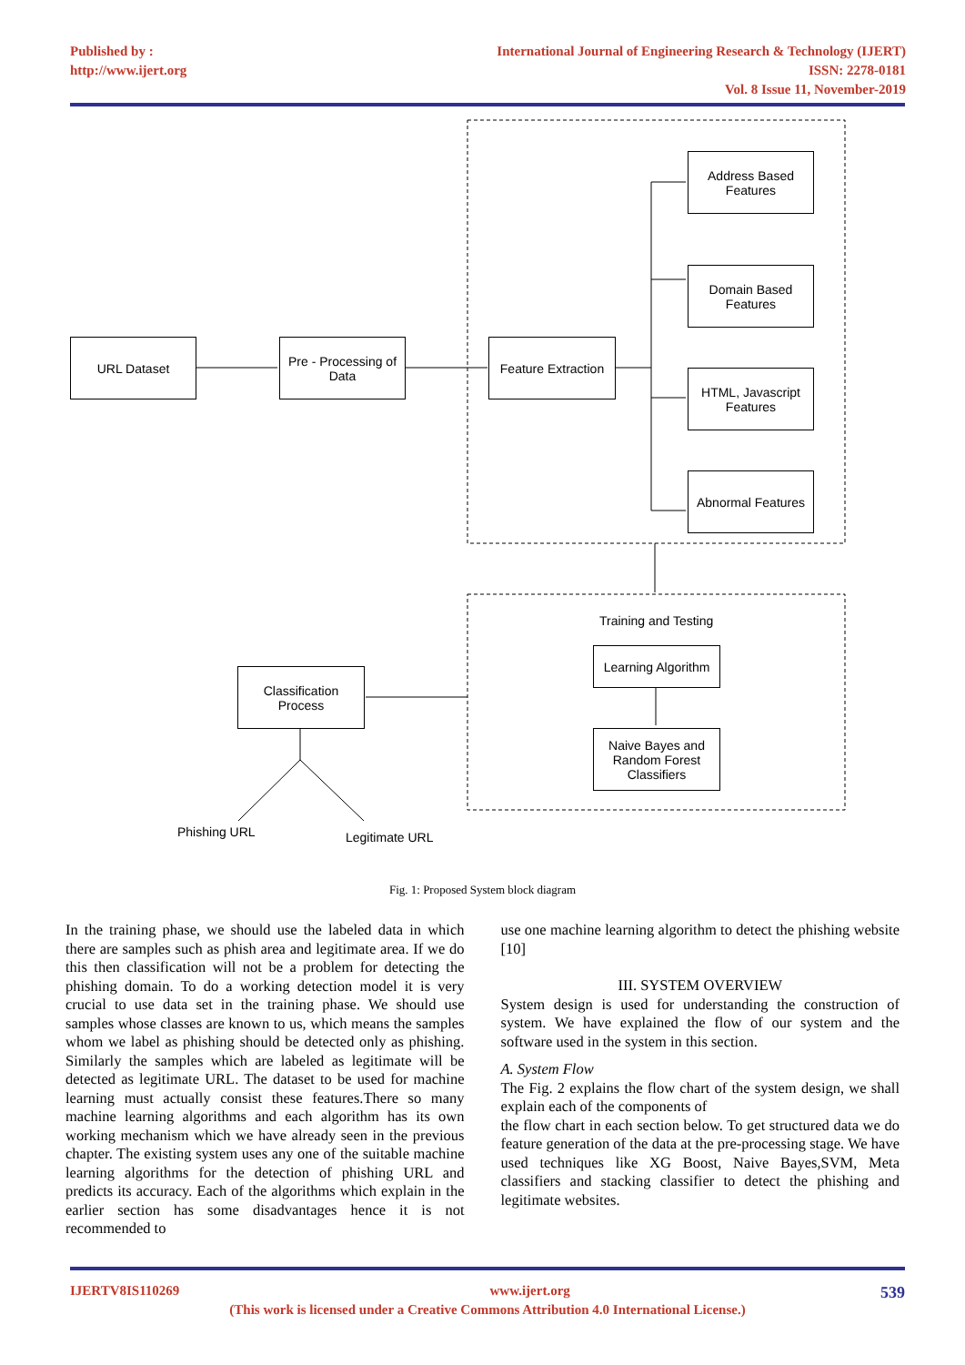Published by :
http://www.ijert.org
International Journal of Engineering Research & Technology (IJERT)
ISSN: 2278-0181
Vol. 8 Issue 11, November-2019
URL Dataset
Pre - Processing of Data
Feature Extraction
Address Based
Features
Domain Based
Features
HTML, Javascript
Features
Abnormal Features
Training and Testing
Learning Algorithm
Naive Bayes and Random Forest Classifiers
Classification
Process
Phishing URL Legitimate URL
Fig. 1: Proposed System block diagram
In the training phase, we should use the labeled data in which there are samples such as phish area and legitimate area. If we do this then classification will not be a problem for detecting the phishing domain. To do a working detection model it is very crucial to use data set in the training phase. We should use samples whose classes are known to us, which means the samples whom we label as phishing should be detected only as phishing. Similarly the samples which are labeled as legitimate will be detected as legitimate URL. The dataset to be used for machine learning must actually consist these features.There so many machine learning algorithms and each algorithm has its own working mechanism which we have already seen in the previous chapter. The existing system uses any one of the suitable machine learning algorithms for the detection of phishing URL and predicts its accuracy. Each of the algorithms which explain in the earlier section has some disadvantages hence it is not recommended to
use one machine learning algorithm to detect the phishing website [10]
III. SYSTEM OVERVIEW
System design is used for understanding the construction of system. We have explained the flow of our system and the software used in the system in this section.
A. System Flow
The Fig. 2 explains the flow chart of the system design, we shall explain each of the components of
the flow chart in each section below. To get structured data we do feature generation of the data at the pre-processing stage. We have used techniques like XG Boost, Naive Bayes,SVM, Meta classifiers and stacking classifier to detect the phishing and legitimate websites.
IJERTV8IS110269 www.ijert.org 539
(This work is licensed under a Creative Commons Attribution 4.0 International License.)